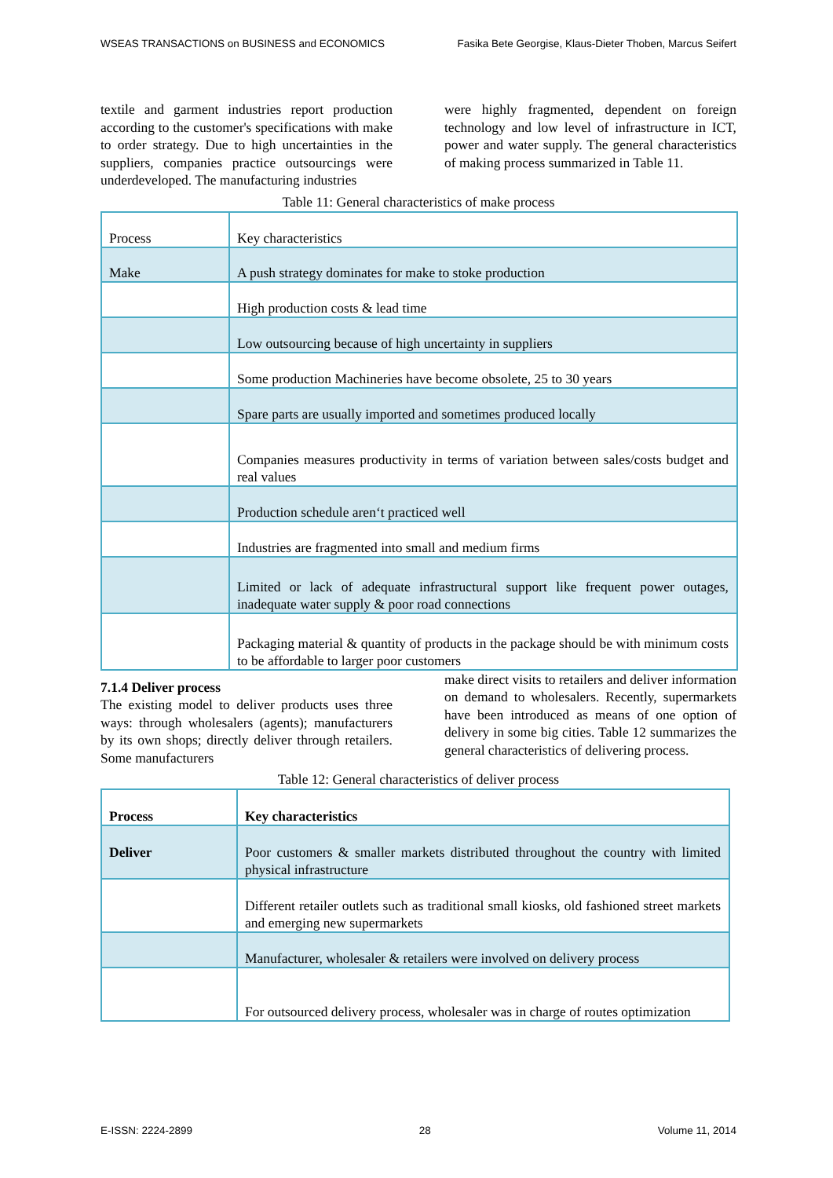WSEAS TRANSACTIONS on BUSINESS and ECONOMICS Fasika Bete Georgise, Klaus-Dieter Thoben, Marcus Seifert
textile and garment industries report production according to the customer's specifications with make to order strategy. Due to high uncertainties in the suppliers, companies practice outsourcings were underdeveloped. The manufacturing industries
were highly fragmented, dependent on foreign technology and low level of infrastructure in ICT, power and water supply. The general characteristics of making process summarized in Table 11.
Table 11: General characteristics of make process
| Process | Key characteristics |
| Make | A push strategy dominates for make to stoke production |
| | High production costs & lead time |
| | Low outsourcing because of high uncertainty in suppliers |
| | Some production Machineries have become obsolete, 25 to 30 years |
| | Spare parts are usually imported and sometimes produced locally |
| | Companies measures productivity in terms of variation between sales/costs budget and real values |
| | Production schedule aren‘t practiced well |
| | Industries are fragmented into small and medium firms |
| | Limited or lack of adequate infrastructural support like frequent power outages, inadequate water supply & poor road connections |
| | Packaging material & quantity of products in the package should be with minimum costs to be affordable to larger poor customers |
7.1.4 Deliver process
The existing model to deliver products uses three ways: through wholesalers (agents); manufacturers by its own shops; directly deliver through retailers. Some manufacturers
make direct visits to retailers and deliver information on demand to wholesalers. Recently, supermarkets have been introduced as means of one option of delivery in some big cities. Table 12 summarizes the general characteristics of delivering process.
Table 12: General characteristics of deliver process
| Process | Key characteristics |
| Deliver | Poor customers & smaller markets distributed throughout the country with limited physical infrastructure |
| | Different retailer outlets such as traditional small kiosks, old fashioned street markets and emerging new supermarkets |
| | Manufacturer, wholesaler & retailers were involved on delivery process |
| | For outsourced delivery process, wholesaler was in charge of routes optimization |
E-ISSN: 2224-2899 28 Volume 11, 2014